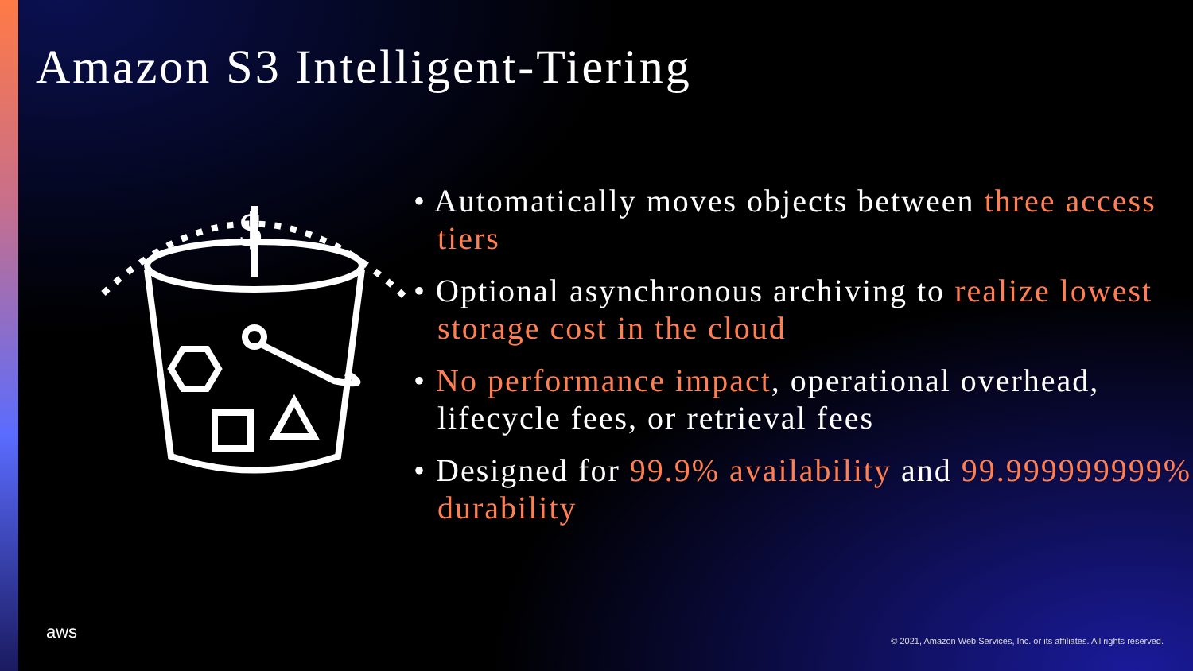Amazon S3 Intelligent-Tiering
$
• Automatically moves objects between three access tiers
• Optional asynchronous archiving to realize lowest storage cost in the cloud
• No performance impact, operational overhead, lifecycle fees, or retrieval fees
• Designed for 99.9% availability and 99.999999999% durability
aws
© 2021, Amazon Web Services, Inc. or its affiliates. All rights reserved.